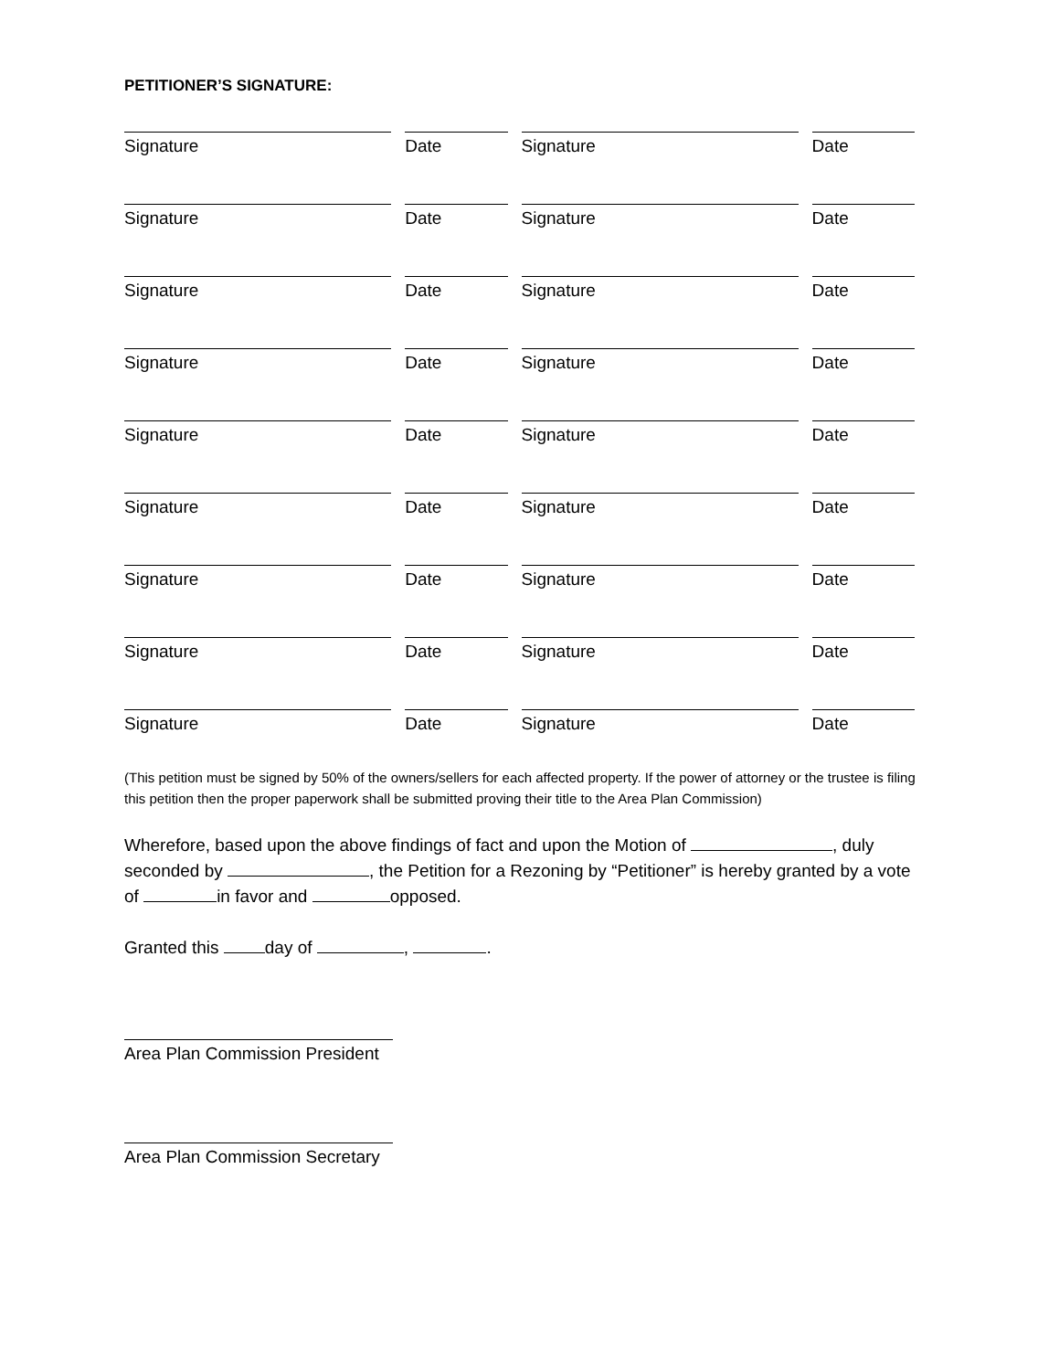PETITIONER’S SIGNATURE:
| Signature | Date | Signature | Date |
| Signature | Date | Signature | Date |
| Signature | Date | Signature | Date |
| Signature | Date | Signature | Date |
| Signature | Date | Signature | Date |
| Signature | Date | Signature | Date |
| Signature | Date | Signature | Date |
| Signature | Date | Signature | Date |
| Signature | Date | Signature | Date |
(This petition must be signed by 50% of the owners/sellers for each affected property. If the power of attorney or the trustee is filing this petition then the proper paperwork shall be submitted proving their title to the Area Plan Commission)
Wherefore, based upon the above findings of fact and upon the Motion of , duly seconded by , the Petition for a Rezoning by “Petitioner” is hereby granted by a vote of in favor and opposed.
Granted this day of , .
Area Plan Commission President
Area Plan Commission Secretary